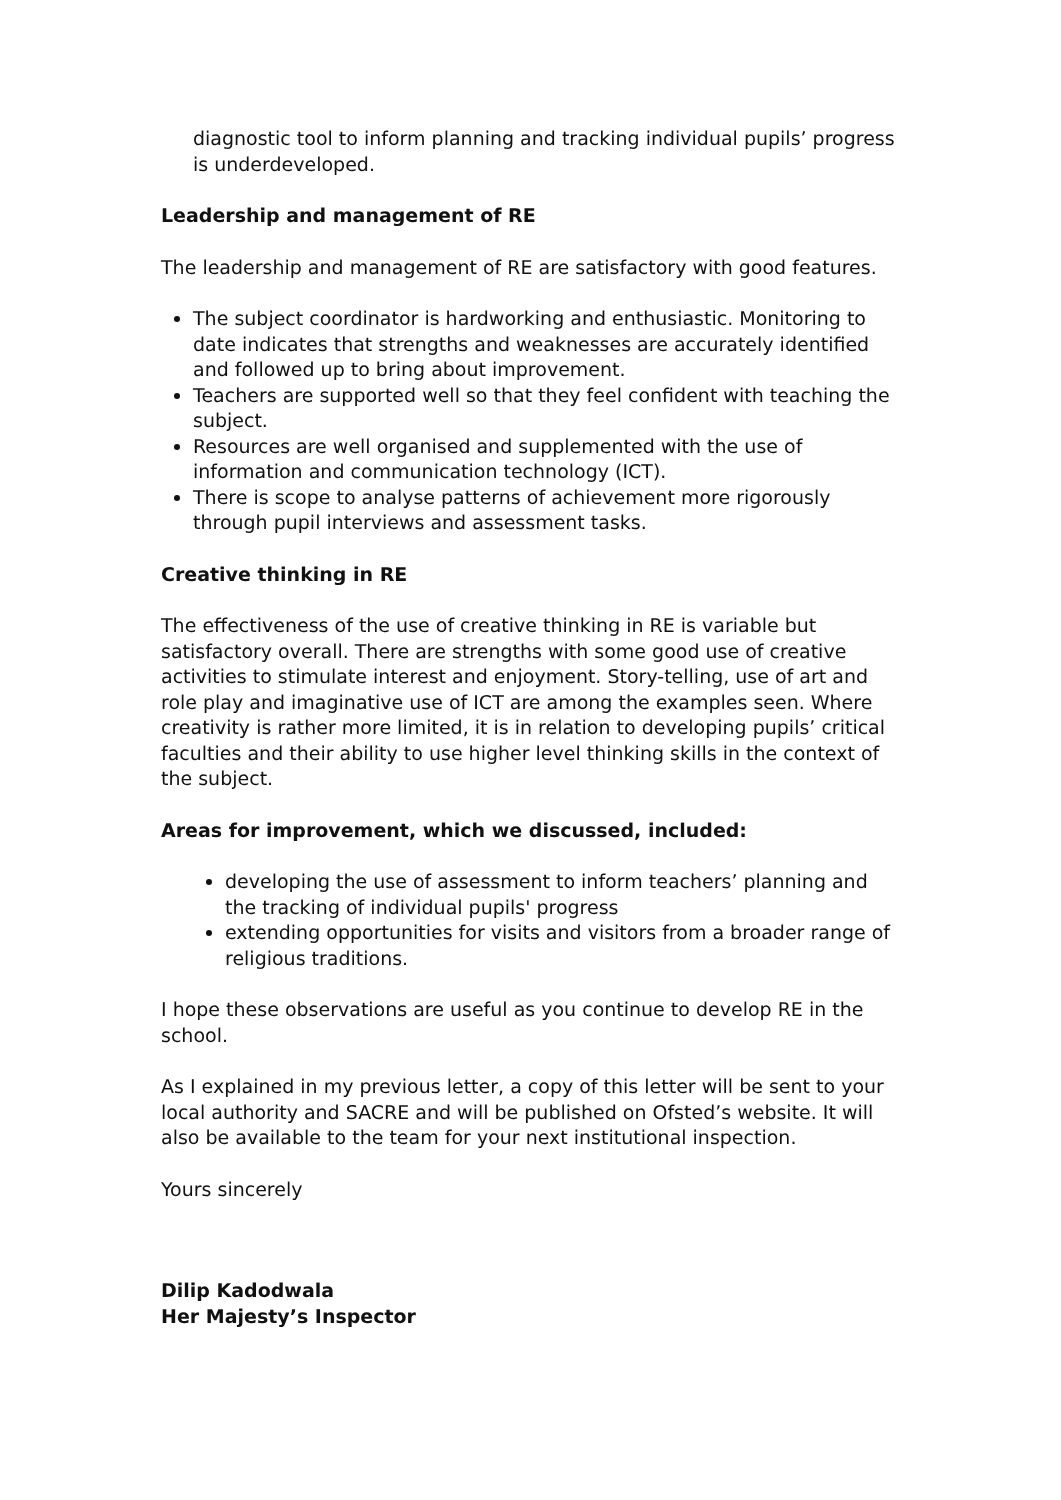diagnostic tool to inform planning and tracking individual pupils’ progress is underdeveloped.
Leadership and management of RE
The leadership and management of RE are satisfactory with good features.
The subject coordinator is hardworking and enthusiastic. Monitoring to date indicates that strengths and weaknesses are accurately identified and followed up to bring about improvement.
Teachers are supported well so that they feel confident with teaching the subject.
Resources are well organised and supplemented with the use of information and communication technology (ICT).
There is scope to analyse patterns of achievement more rigorously through pupil interviews and assessment tasks.
Creative thinking in RE
The effectiveness of the use of creative thinking in RE is variable but satisfactory overall. There are strengths with some good use of creative activities to stimulate interest and enjoyment. Story-telling, use of art and role play and imaginative use of ICT are among the examples seen. Where creativity is rather more limited, it is in relation to developing pupils’ critical faculties and their ability to use higher level thinking skills in the context of the subject.
Areas for improvement, which we discussed, included:
developing the use of assessment to inform teachers’ planning and the tracking of individual pupils' progress
extending opportunities for visits and visitors from a broader range of religious traditions.
I hope these observations are useful as you continue to develop RE in the school.
As I explained in my previous letter, a copy of this letter will be sent to your local authority and SACRE and will be published on Ofsted’s website. It will also be available to the team for your next institutional inspection.
Yours sincerely
Dilip Kadodwala
Her Majesty’s Inspector